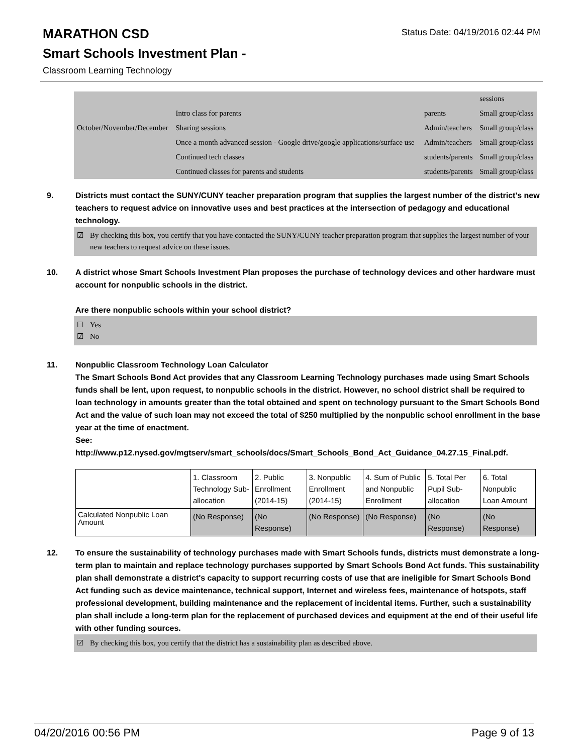Status Date: 04/19/2016 02:44 PM
MARATHON CSD
Smart Schools Investment Plan -
Classroom Learning Technology
| | | | sessions |
| | Intro class for parents | parents | Small group/class |
| October/November/December | Sharing sessions | Admin/teachers | Small group/class |
| | Once a month advanced session - Google drive/google applications/surface use | Admin/teachers | Small group/class |
| | Continued tech classes | students/parents | Small group/class |
| | Continued classes for parents and students | students/parents | Small group/class |
9. Districts must contact the SUNY/CUNY teacher preparation program that supplies the largest number of the district's new teachers to request advice on innovative uses and best practices at the intersection of pedagogy and educational technology.
☑ By checking this box, you certify that you have contacted the SUNY/CUNY teacher preparation program that supplies the largest number of your new teachers to request advice on these issues.
10. A district whose Smart Schools Investment Plan proposes the purchase of technology devices and other hardware must account for nonpublic schools in the district.
Are there nonpublic schools within your school district?
☐ Yes
☑ No
11. Nonpublic Classroom Technology Loan Calculator
The Smart Schools Bond Act provides that any Classroom Learning Technology purchases made using Smart Schools funds shall be lent, upon request, to nonpublic schools in the district. However, no school district shall be required to loan technology in amounts greater than the total obtained and spent on technology pursuant to the Smart Schools Bond Act and the value of such loan may not exceed the total of $250 multiplied by the nonpublic school enrollment in the base year at the time of enactment.
See:
http://www.p12.nysed.gov/mgtserv/smart_schools/docs/Smart_Schools_Bond_Act_Guidance_04.27.15_Final.pdf.
| | 1. Classroom Technology Sub-allocation | 2. Public Enrollment (2014-15) | 3. Nonpublic Enrollment (2014-15) | 4. Sum of Public and Nonpublic Enrollment | 5. Total Per Pupil Sub-allocation | 6. Total Nonpublic Loan Amount |
| --- | --- | --- | --- | --- | --- | --- |
| Calculated Nonpublic Loan Amount | (No Response) | (No Response) | (No Response) | (No Response) | (No Response) | (No Response) |
12. To ensure the sustainability of technology purchases made with Smart Schools funds, districts must demonstrate a long-term plan to maintain and replace technology purchases supported by Smart Schools Bond Act funds. This sustainability plan shall demonstrate a district's capacity to support recurring costs of use that are ineligible for Smart Schools Bond Act funding such as device maintenance, technical support, Internet and wireless fees, maintenance of hotspots, staff professional development, building maintenance and the replacement of incidental items. Further, such a sustainability plan shall include a long-term plan for the replacement of purchased devices and equipment at the end of their useful life with other funding sources.
☑ By checking this box, you certify that the district has a sustainability plan as described above.
04/20/2016 00:56 PM Page 9 of 13